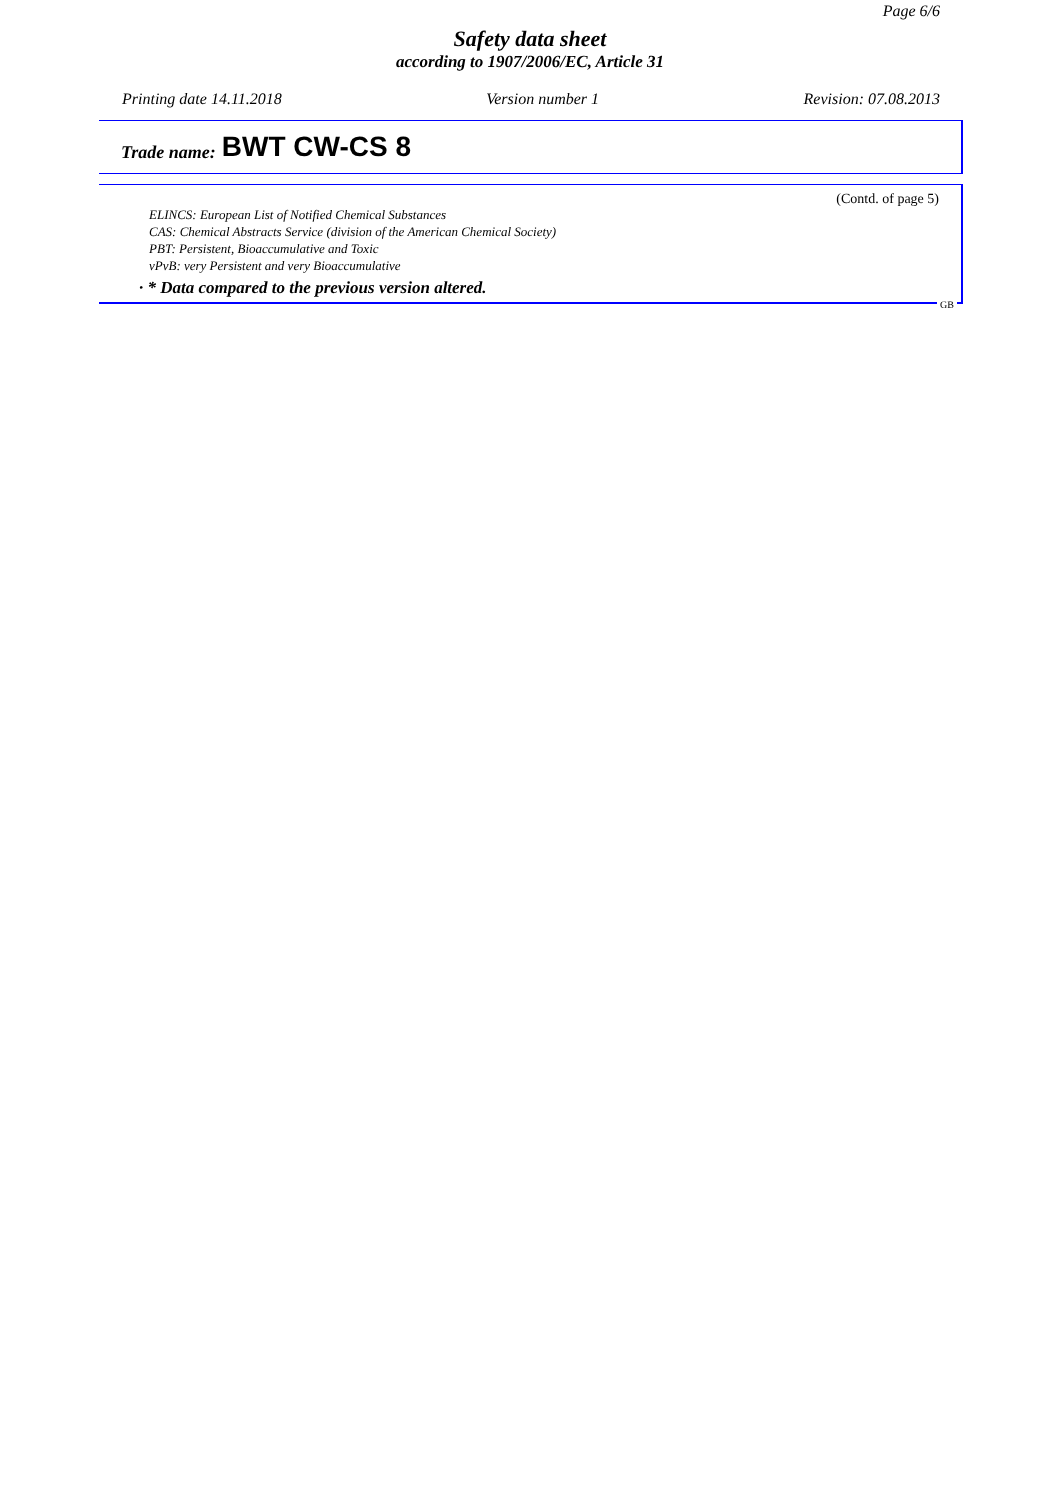Page 6/6
Safety data sheet
according to 1907/2006/EC, Article 31
Printing date 14.11.2018 Version number 1 Revision: 07.08.2013
Trade name: BWT CW-CS 8
(Contd. of page 5)
ELINCS: European List of Notified Chemical Substances
CAS: Chemical Abstracts Service (division of the American Chemical Society)
PBT: Persistent, Bioaccumulative and Toxic
vPvB: very Persistent and very Bioaccumulative
· * Data compared to the previous version altered.
GB